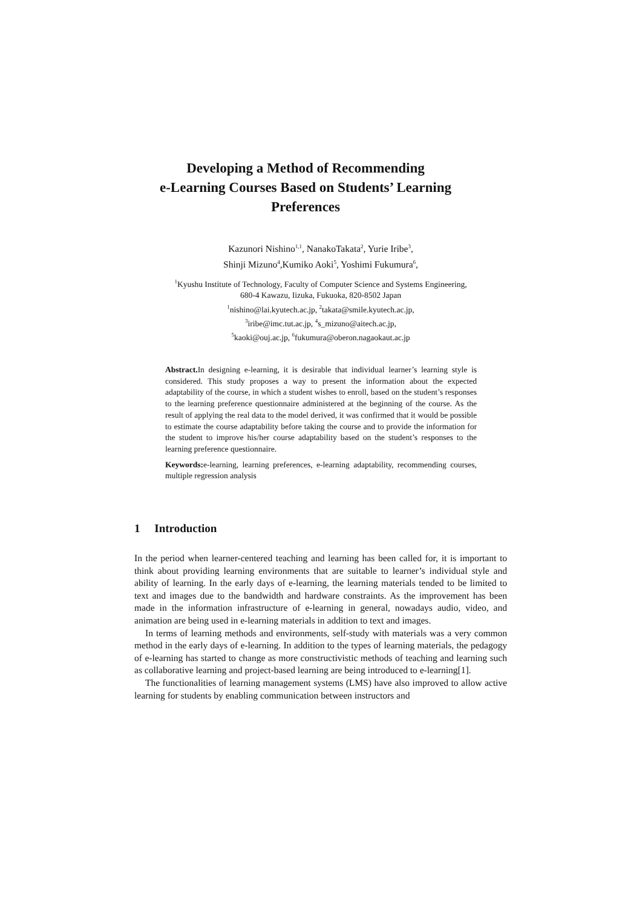Developing a Method of Recommending
e-Learning Courses Based on Students’ Learning
Preferences
Kazunori Nishino<sup>1,1</sup>, NanakoTakata<sup>2</sup>, Yurie Iribe<sup>3</sup>,
Shinji Mizuno<sup>4</sup>,Kumiko Aoki<sup>5</sup>, Yoshimi Fukumura<sup>6</sup>,
<sup>1</sup> Kyushu Institute of Technology, Faculty of Computer Science and Systems Engineering,
680-4 Kawazu, Iizuka, Fukuoka, 820-8502 Japan
<sup>1</sup> nishino@lai.kyutech.ac.jp, <sup>2</sup>takata@smile.kyutech.ac.jp,
<sup>3</sup> iribe@imc.tut.ac.jp, <sup>4</sup>s_mizuno@aitech.ac.jp,
<sup>5</sup> kaoki@ouj.ac.jp, <sup>6</sup>fukumura@oberon.nagaokaut.ac.jp
Abstract. In designing e-learning, it is desirable that individual learner’s learning style is considered. This study proposes a way to present the information about the expected adaptability of the course, in which a student wishes to enroll, based on the student’s responses to the learning preference questionnaire administered at the beginning of the course. As the result of applying the real data to the model derived, it was confirmed that it would be possible to estimate the course adaptability before taking the course and to provide the information for the student to improve his/her course adaptability based on the student’s responses to the learning preference questionnaire.
Keywords: e-learning, learning preferences, e-learning adaptability, recommending courses, multiple regression analysis
1 Introduction
In the period when learner-centered teaching and learning has been called for, it is important to think about providing learning environments that are suitable to learner’s individual style and ability of learning. In the early days of e-learning, the learning materials tended to be limited to text and images due to the bandwidth and hardware constraints. As the improvement has been made in the information infrastructure of e-learning in general, nowadays audio, video, and animation are being used in e-learning materials in addition to text and images.
In terms of learning methods and environments, self-study with materials was a very common method in the early days of e-learning. In addition to the types of learning materials, the pedagogy of e-learning has started to change as more constructivistic methods of teaching and learning such as collaborative learning and project-based learning are being introduced to e-learning[1].
The functionalities of learning management systems (LMS) have also improved to allow active learning for students by enabling communication between instructors and